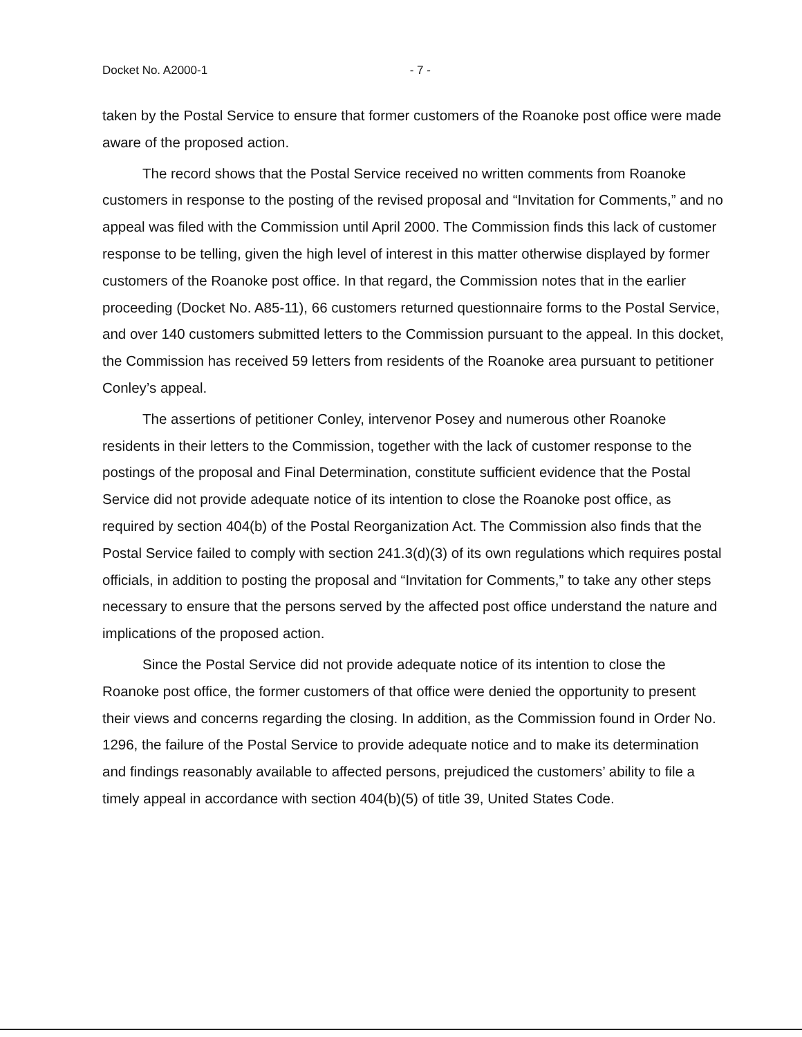Docket No. A2000-1 - 7 -
taken by the Postal Service to ensure that former customers of the Roanoke post office were made aware of the proposed action.
The record shows that the Postal Service received no written comments from Roanoke customers in response to the posting of the revised proposal and “Invitation for Comments,” and no appeal was filed with the Commission until April 2000. The Commission finds this lack of customer response to be telling, given the high level of interest in this matter otherwise displayed by former customers of the Roanoke post office. In that regard, the Commission notes that in the earlier proceeding (Docket No. A85-11), 66 customers returned questionnaire forms to the Postal Service, and over 140 customers submitted letters to the Commission pursuant to the appeal. In this docket, the Commission has received 59 letters from residents of the Roanoke area pursuant to petitioner Conley’s appeal.
The assertions of petitioner Conley, intervenor Posey and numerous other Roanoke residents in their letters to the Commission, together with the lack of customer response to the postings of the proposal and Final Determination, constitute sufficient evidence that the Postal Service did not provide adequate notice of its intention to close the Roanoke post office, as required by section 404(b) of the Postal Reorganization Act. The Commission also finds that the Postal Service failed to comply with section 241.3(d)(3) of its own regulations which requires postal officials, in addition to posting the proposal and “Invitation for Comments,” to take any other steps necessary to ensure that the persons served by the affected post office understand the nature and implications of the proposed action.
Since the Postal Service did not provide adequate notice of its intention to close the Roanoke post office, the former customers of that office were denied the opportunity to present their views and concerns regarding the closing. In addition, as the Commission found in Order No. 1296, the failure of the Postal Service to provide adequate notice and to make its determination and findings reasonably available to affected persons, prejudiced the customers’ ability to file a timely appeal in accordance with section 404(b)(5) of title 39, United States Code.